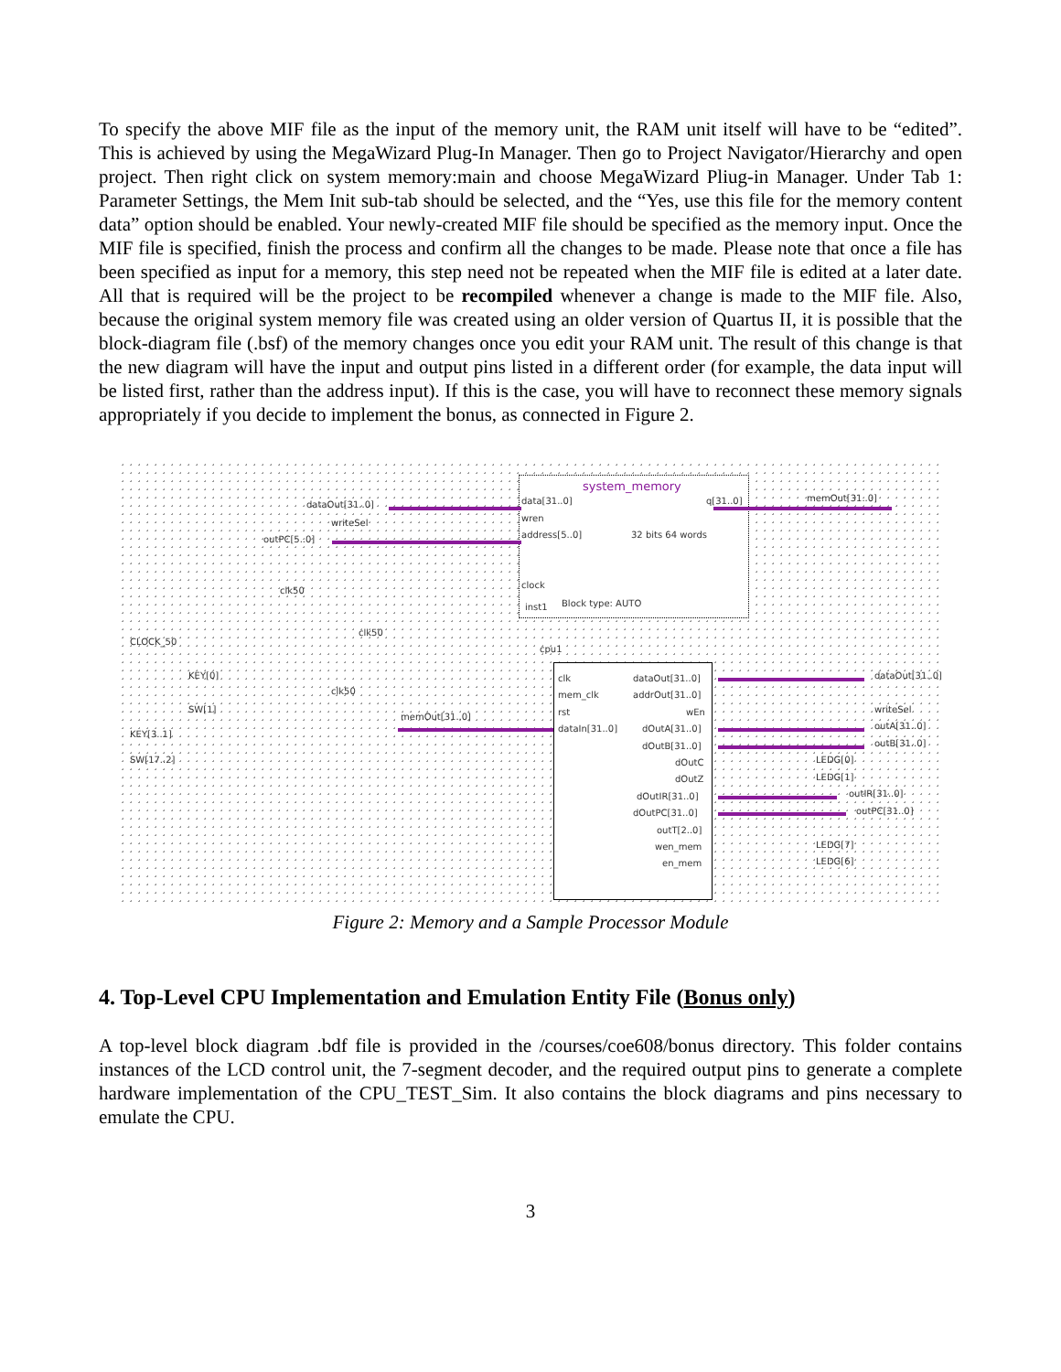To specify the above MIF file as the input of the memory unit, the RAM unit itself will have to be “edited”. This is achieved by using the MegaWizard Plug-In Manager. Then go to Project Navigator/Hierarchy and open project. Then right click on system memory:main and choose MegaWizard Pliug-in Manager. Under Tab 1: Parameter Settings, the Mem Init sub-tab should be selected, and the “Yes, use this file for the memory content data” option should be enabled. Your newly-created MIF file should be specified as the memory input. Once the MIF file is specified, finish the process and confirm all the changes to be made. Please note that once a file has been specified as input for a memory, this step need not be repeated when the MIF file is edited at a later date. All that is required will be the project to be recompiled whenever a change is made to the MIF file. Also, because the original system memory file was created using an older version of Quartus II, it is possible that the block-diagram file (.bsf) of the memory changes once you edit your RAM unit. The result of this change is that the new diagram will have the input and output pins listed in a different order (for example, the data input will be listed first, rather than the address input). If this is the case, you will have to reconnect these memory signals appropriately if you decide to implement the bonus, as connected in Figure 2.
system_memory
dataOut[31..0]
writeSel
outPC[5..0]
memOut[31..0]
data[31..0]
wren
address[5..0]
q[31..0]
clock
clk50
inst1 Block type: AUTO
32 bits 64 words
CLOCK_50
clk50
KEY[0]
SW[1]
KEY[3..1]
SW[17..2]
clk50
memOut[31..0]
cpu1
clk
mem_clk
rst
dataIn[31..0]
dataOut[31..0]
addrOut[31..0]
wEn
dOutA[31..0]
dOutB[31..0]
dOutC
dOutZ
dOutIR[31..0]
dOutPC[31..0]
outT[2..0]
wen_mem
en_mem
dataOut[31..0]
writeSel
outA[31..0]
outB[31..0]
LEDG[0]
LEDG[1]
outIR[31..0]
outPC[31..0]
LEDG[7]
LEDG[6]
Figure 2: Memory and a Sample Processor Module
4. Top-Level CPU Implementation and Emulation Entity File (Bonus only)
A top-level block diagram .bdf file is provided in the /courses/coe608/bonus directory. This folder contains instances of the LCD control unit, the 7-segment decoder, and the required output pins to generate a complete hardware implementation of the CPU_TEST_Sim. It also contains the block diagrams and pins necessary to emulate the CPU.
3